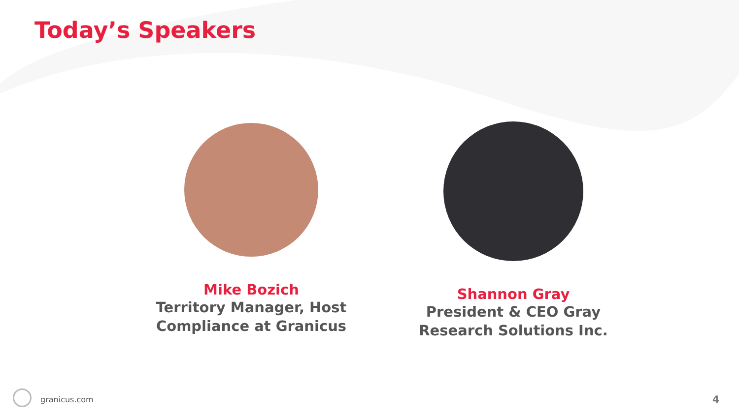Today’s Speakers
Mike Bozich
Territory Manager, Host Compliance at Granicus
Shannon Gray
President & CEO Gray Research Solutions Inc.
granicus.com 4